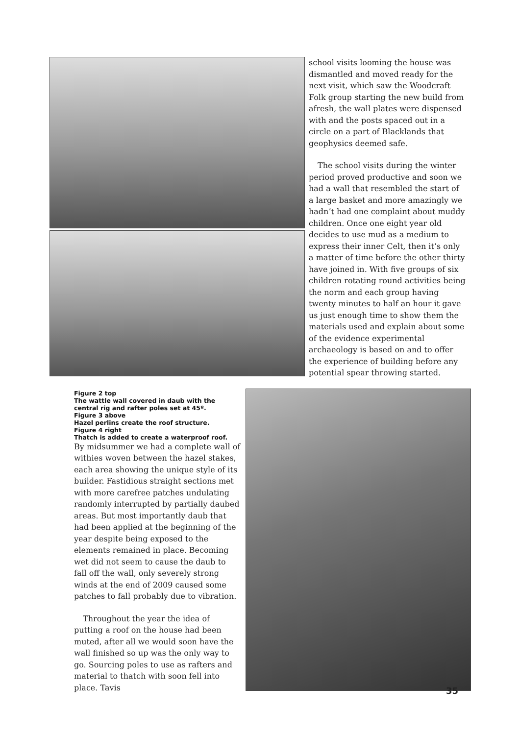school visits looming the house was dismantled and moved ready for the next visit, which saw the Woodcraft Folk group starting the new build from afresh, the wall plates were dispensed with and the posts spaced out in a circle on a part of Blacklands that geophysics deemed safe.
The school visits during the winter period proved productive and soon we had a wall that resembled the start of a large basket and more amazingly we hadn’t had one complaint about muddy children. Once one eight year old decides to use mud as a medium to express their inner Celt, then it’s only a matter of time before the other thirty have joined in. With five groups of six children rotating round activities being the norm and each group having twenty minutes to half an hour it gave us just enough time to show them the materials used and explain about some of the evidence experimental archaeology is based on and to offer the experience of building before any potential spear throwing started.
Figure 2 top
The wattle wall covered in daub with the central rig and rafter poles set at 45º.
Figure 3 above
Hazel perlins create the roof structure.
Figure 4 right
Thatch is added to create a waterproof roof.
By midsummer we had a complete wall of withies woven between the hazel stakes, each area showing the unique style of its builder. Fastidious straight sections met with more carefree patches undulating randomly interrupted by partially daubed areas. But most importantly daub that had been applied at the beginning of the year despite being exposed to the elements remained in place. Becoming wet did not seem to cause the daub to fall off the wall, only severely strong winds at the end of 2009 caused some patches to fall probably due to vibration.
Throughout the year the idea of putting a roof on the house had been muted, after all we would soon have the wall finished so up was the only way to go. Sourcing poles to use as rafters and material to thatch with soon fell into place. Tavis
35